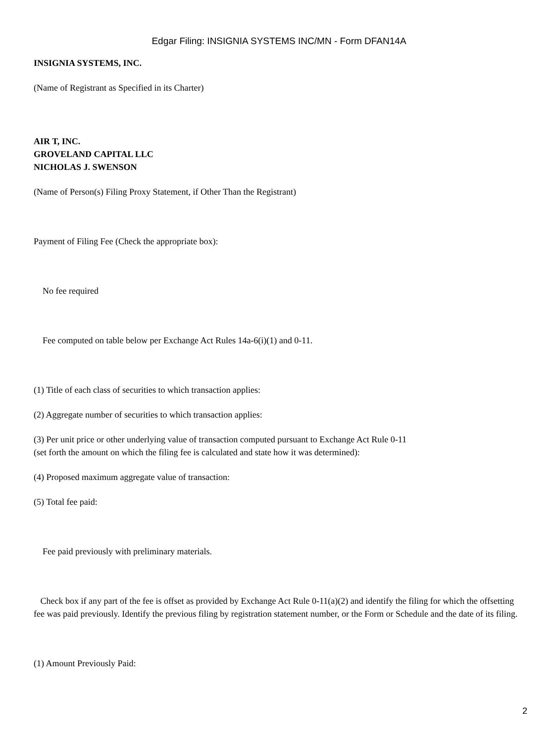Edgar Filing: INSIGNIA SYSTEMS INC/MN - Form DFAN14A
INSIGNIA SYSTEMS, INC.
(Name of Registrant as Specified in its Charter)
AIR T, INC.
GROVELAND CAPITAL LLC
NICHOLAS J. SWENSON
(Name of Person(s) Filing Proxy Statement, if Other Than the Registrant)
Payment of Filing Fee (Check the appropriate box):
No fee required
Fee computed on table below per Exchange Act Rules 14a-6(i)(1) and 0-11.
(1) Title of each class of securities to which transaction applies:
(2) Aggregate number of securities to which transaction applies:
(3) Per unit price or other underlying value of transaction computed pursuant to Exchange Act Rule 0-11
(set forth the amount on which the filing fee is calculated and state how it was determined):
(4) Proposed maximum aggregate value of transaction:
(5) Total fee paid:
Fee paid previously with preliminary materials.
Check box if any part of the fee is offset as provided by Exchange Act Rule 0-11(a)(2) and identify the filing for which the offsetting fee was paid previously. Identify the previous filing by registration statement number, or the Form or Schedule and the date of its filing.
(1) Amount Previously Paid:
2